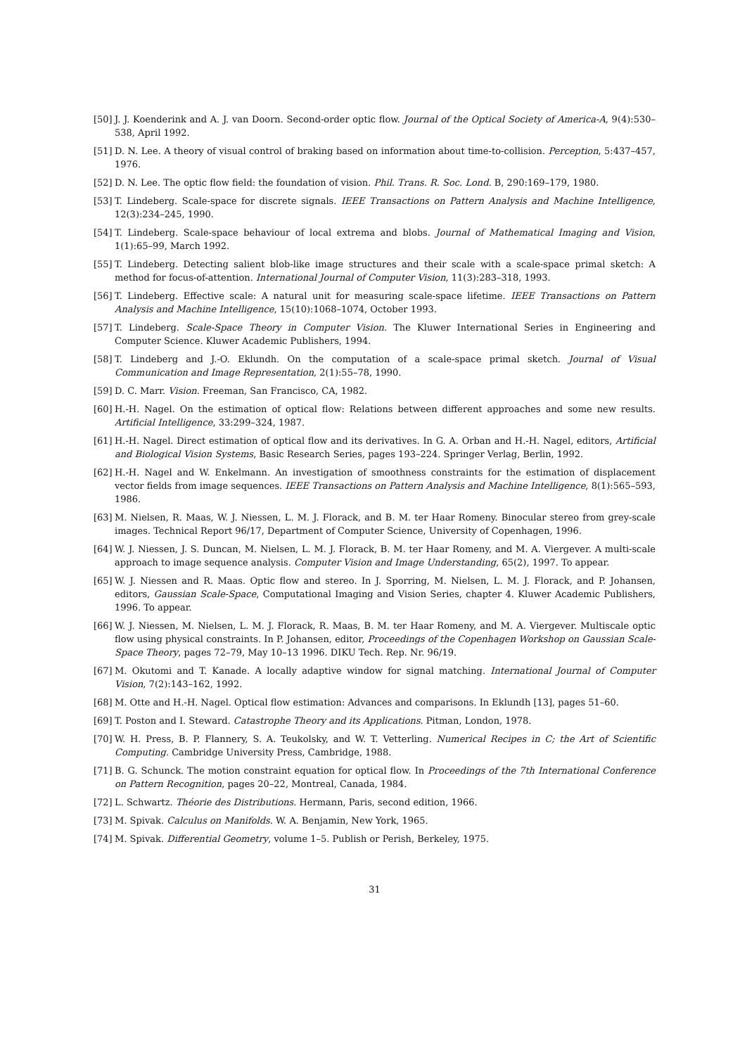[50] J. J. Koenderink and A. J. van Doorn. Second-order optic flow. Journal of the Optical Society of America-A, 9(4):530–538, April 1992.
[51] D. N. Lee. A theory of visual control of braking based on information about time-to-collision. Perception, 5:437–457, 1976.
[52] D. N. Lee. The optic flow field: the foundation of vision. Phil. Trans. R. Soc. Lond. B, 290:169–179, 1980.
[53] T. Lindeberg. Scale-space for discrete signals. IEEE Transactions on Pattern Analysis and Machine Intelligence, 12(3):234–245, 1990.
[54] T. Lindeberg. Scale-space behaviour of local extrema and blobs. Journal of Mathematical Imaging and Vision, 1(1):65–99, March 1992.
[55] T. Lindeberg. Detecting salient blob-like image structures and their scale with a scale-space primal sketch: A method for focus-of-attention. International Journal of Computer Vision, 11(3):283–318, 1993.
[56] T. Lindeberg. Effective scale: A natural unit for measuring scale-space lifetime. IEEE Transactions on Pattern Analysis and Machine Intelligence, 15(10):1068–1074, October 1993.
[57] T. Lindeberg. Scale-Space Theory in Computer Vision. The Kluwer International Series in Engineering and Computer Science. Kluwer Academic Publishers, 1994.
[58] T. Lindeberg and J.-O. Eklundh. On the computation of a scale-space primal sketch. Journal of Visual Communication and Image Representation, 2(1):55–78, 1990.
[59] D. C. Marr. Vision. Freeman, San Francisco, CA, 1982.
[60] H.-H. Nagel. On the estimation of optical flow: Relations between different approaches and some new results. Artificial Intelligence, 33:299–324, 1987.
[61] H.-H. Nagel. Direct estimation of optical flow and its derivatives. In G. A. Orban and H.-H. Nagel, editors, Artificial and Biological Vision Systems, Basic Research Series, pages 193–224. Springer Verlag, Berlin, 1992.
[62] H.-H. Nagel and W. Enkelmann. An investigation of smoothness constraints for the estimation of displacement vector fields from image sequences. IEEE Transactions on Pattern Analysis and Machine Intelligence, 8(1):565–593, 1986.
[63] M. Nielsen, R. Maas, W. J. Niessen, L. M. J. Florack, and B. M. ter Haar Romeny. Binocular stereo from grey-scale images. Technical Report 96/17, Department of Computer Science, University of Copenhagen, 1996.
[64] W. J. Niessen, J. S. Duncan, M. Nielsen, L. M. J. Florack, B. M. ter Haar Romeny, and M. A. Viergever. A multi-scale approach to image sequence analysis. Computer Vision and Image Understanding, 65(2), 1997. To appear.
[65] W. J. Niessen and R. Maas. Optic flow and stereo. In J. Sporring, M. Nielsen, L. M. J. Florack, and P. Johansen, editors, Gaussian Scale-Space, Computational Imaging and Vision Series, chapter 4. Kluwer Academic Publishers, 1996. To appear.
[66] W. J. Niessen, M. Nielsen, L. M. J. Florack, R. Maas, B. M. ter Haar Romeny, and M. A. Viergever. Multiscale optic flow using physical constraints. In P. Johansen, editor, Proceedings of the Copenhagen Workshop on Gaussian Scale-Space Theory, pages 72–79, May 10–13 1996. DIKU Tech. Rep. Nr. 96/19.
[67] M. Okutomi and T. Kanade. A locally adaptive window for signal matching. International Journal of Computer Vision, 7(2):143–162, 1992.
[68] M. Otte and H.-H. Nagel. Optical flow estimation: Advances and comparisons. In Eklundh [13], pages 51–60.
[69] T. Poston and I. Steward. Catastrophe Theory and its Applications. Pitman, London, 1978.
[70] W. H. Press, B. P. Flannery, S. A. Teukolsky, and W. T. Vetterling. Numerical Recipes in C; the Art of Scientific Computing. Cambridge University Press, Cambridge, 1988.
[71] B. G. Schunck. The motion constraint equation for optical flow. In Proceedings of the 7th International Conference on Pattern Recognition, pages 20–22, Montreal, Canada, 1984.
[72] L. Schwartz. Théorie des Distributions. Hermann, Paris, second edition, 1966.
[73] M. Spivak. Calculus on Manifolds. W. A. Benjamin, New York, 1965.
[74] M. Spivak. Differential Geometry, volume 1–5. Publish or Perish, Berkeley, 1975.
31